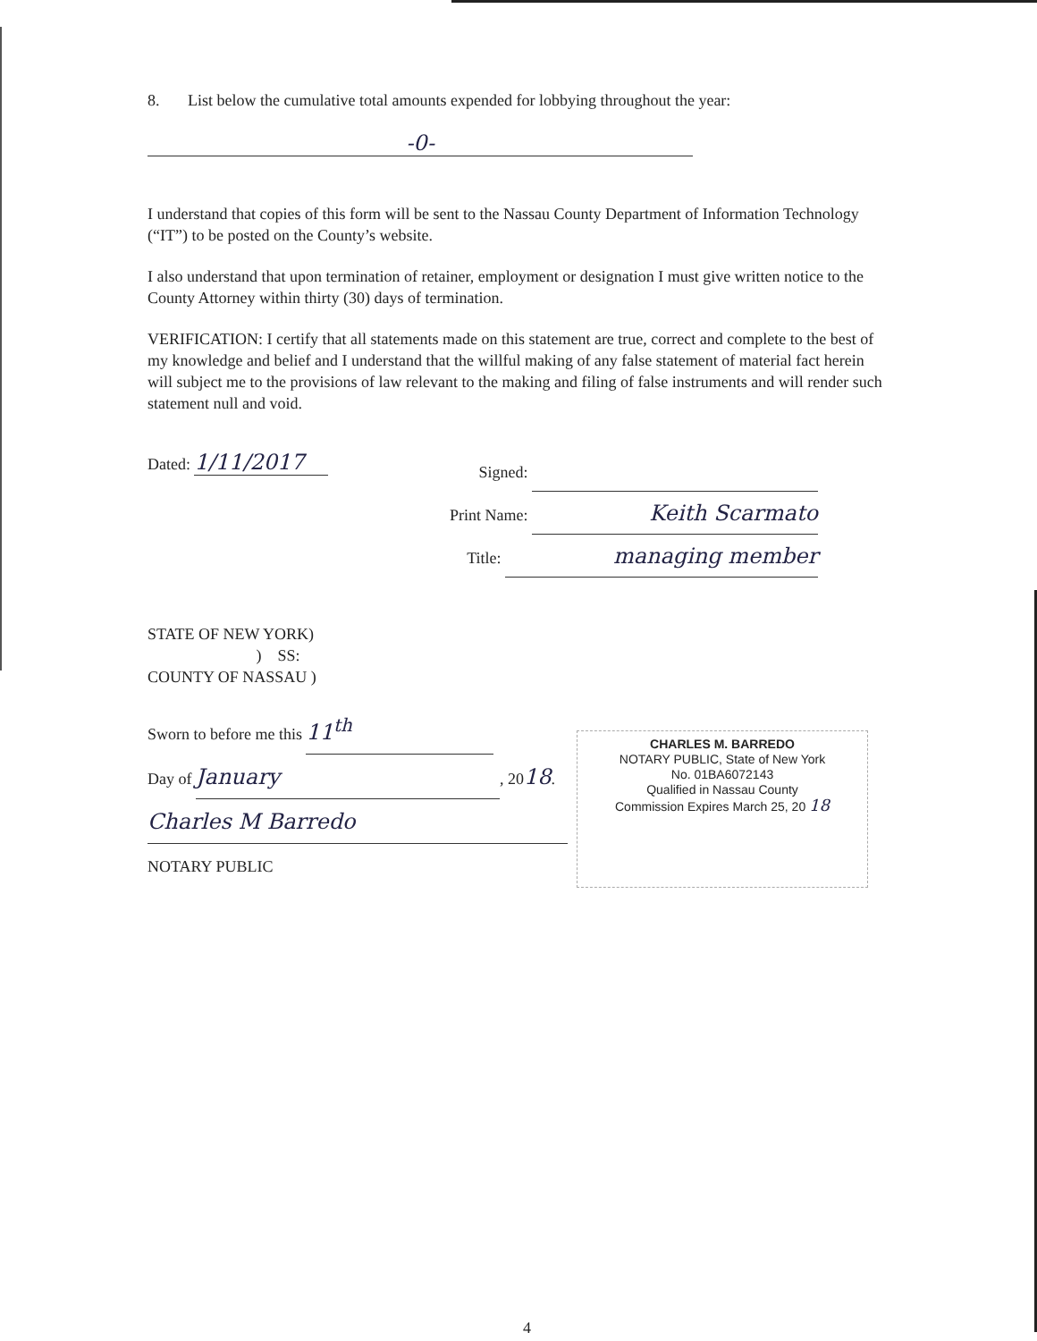8. List below the cumulative total amounts expended for lobbying throughout the year:
-0-
I understand that copies of this form will be sent to the Nassau County Department of Information Technology (“IT”) to be posted on the County’s website.
I also understand that upon termination of retainer, employment or designation I must give written notice to the County Attorney within thirty (30) days of termination.
VERIFICATION: I certify that all statements made on this statement are true, correct and complete to the best of my knowledge and belief and I understand that the willful making of any false statement of material fact herein will subject me to the provisions of law relevant to the making and filing of false instruments and will render such statement null and void.
Dated: 1/11/2017
Signed:
Print Name: Keith Scarmato
Title: managing member
STATE OF NEW YORK)
) SS:
COUNTY OF NASSAU )
Sworn to before me this 11<sup>th</sup>
Day of January, 2018.
Charles M Barredo
NOTARY PUBLIC
CHARLES M. BARREDO
NOTARY PUBLIC, State of New York
No. 01BA6072143
Qualified in Nassau County
Commission Expires March 25, 20 18
4